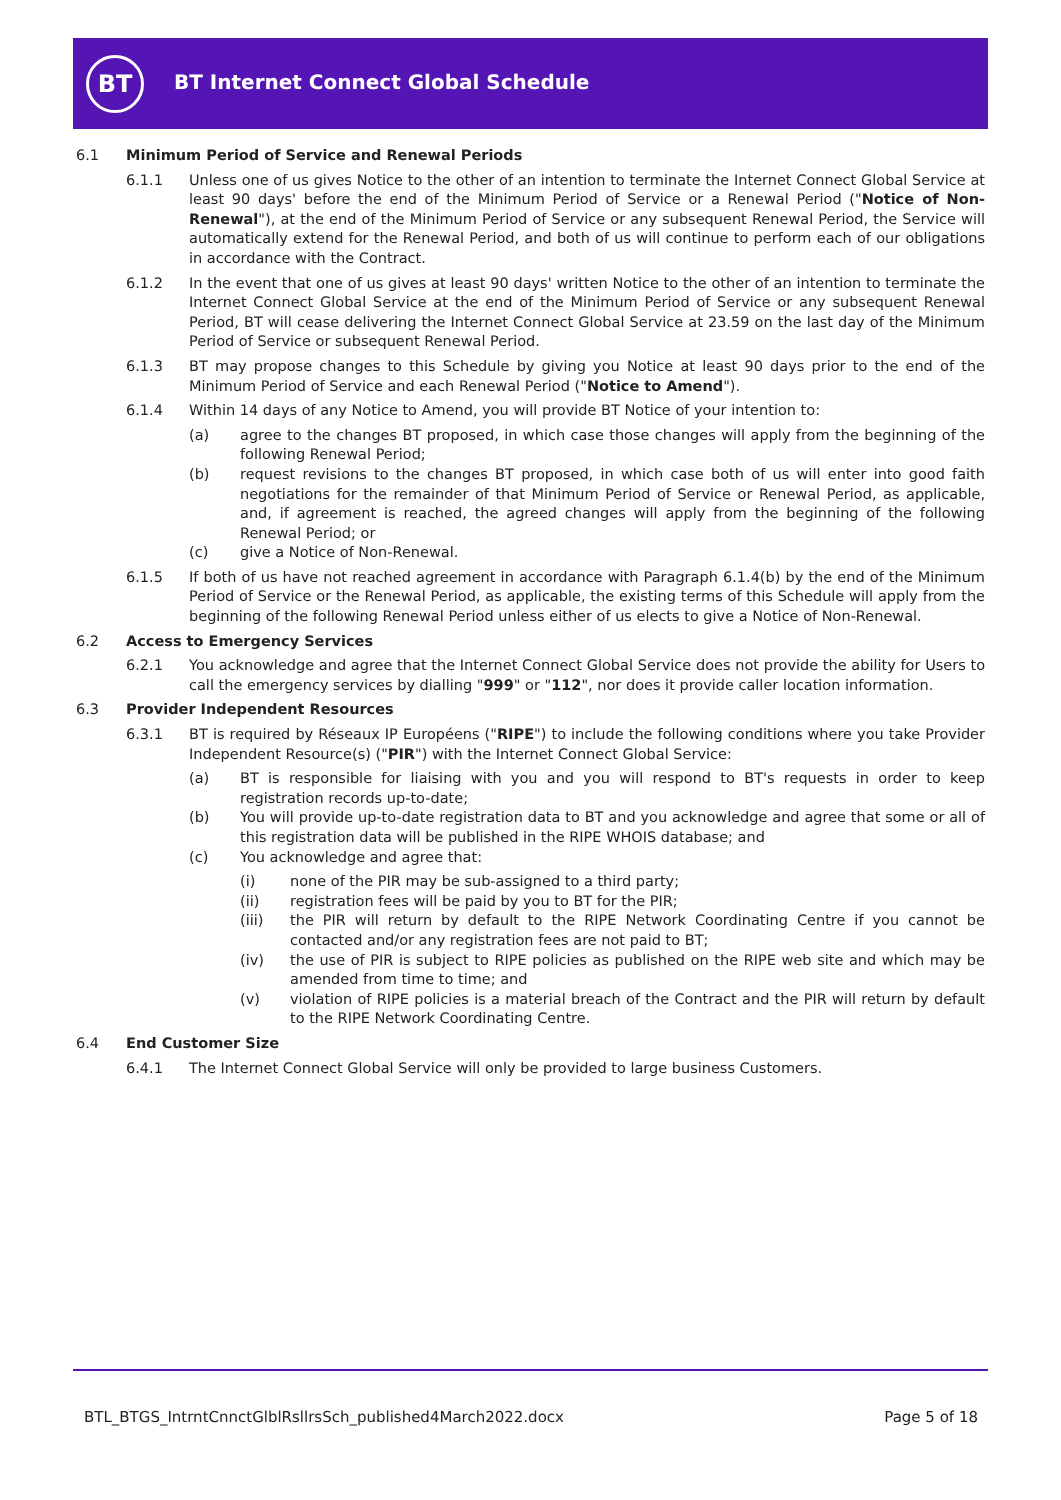BT
BT Internet Connect Global Schedule
6.1 Minimum Period of Service and Renewal Periods
6.1.1 Unless one of us gives Notice to the other of an intention to terminate the Internet Connect Global Service at least 90 days' before the end of the Minimum Period of Service or a Renewal Period ("Notice of Non-Renewal"), at the end of the Minimum Period of Service or any subsequent Renewal Period, the Service will automatically extend for the Renewal Period, and both of us will continue to perform each of our obligations in accordance with the Contract.
6.1.2 In the event that one of us gives at least 90 days' written Notice to the other of an intention to terminate the Internet Connect Global Service at the end of the Minimum Period of Service or any subsequent Renewal Period, BT will cease delivering the Internet Connect Global Service at 23.59 on the last day of the Minimum Period of Service or subsequent Renewal Period.
6.1.3 BT may propose changes to this Schedule by giving you Notice at least 90 days prior to the end of the Minimum Period of Service and each Renewal Period ("Notice to Amend").
6.1.4 Within 14 days of any Notice to Amend, you will provide BT Notice of your intention to:
(a) agree to the changes BT proposed, in which case those changes will apply from the beginning of the following Renewal Period;
(b) request revisions to the changes BT proposed, in which case both of us will enter into good faith negotiations for the remainder of that Minimum Period of Service or Renewal Period, as applicable, and, if agreement is reached, the agreed changes will apply from the beginning of the following Renewal Period; or
(c) give a Notice of Non-Renewal.
6.1.5 If both of us have not reached agreement in accordance with Paragraph 6.1.4(b) by the end of the Minimum Period of Service or the Renewal Period, as applicable, the existing terms of this Schedule will apply from the beginning of the following Renewal Period unless either of us elects to give a Notice of Non-Renewal.
6.2 Access to Emergency Services
6.2.1 You acknowledge and agree that the Internet Connect Global Service does not provide the ability for Users to call the emergency services by dialling "999" or "112", nor does it provide caller location information.
6.3 Provider Independent Resources
6.3.1 BT is required by Réseaux IP Européens ("RIPE") to include the following conditions where you take Provider Independent Resource(s) ("PIR") with the Internet Connect Global Service:
(a) BT is responsible for liaising with you and you will respond to BT's requests in order to keep registration records up-to-date;
(b) You will provide up-to-date registration data to BT and you acknowledge and agree that some or all of this registration data will be published in the RIPE WHOIS database; and
(c) You acknowledge and agree that:
(i) none of the PIR may be sub-assigned to a third party;
(ii) registration fees will be paid by you to BT for the PIR;
(iii) the PIR will return by default to the RIPE Network Coordinating Centre if you cannot be contacted and/or any registration fees are not paid to BT;
(iv) the use of PIR is subject to RIPE policies as published on the RIPE web site and which may be amended from time to time; and
(v) violation of RIPE policies is a material breach of the Contract and the PIR will return by default to the RIPE Network Coordinating Centre.
6.4 End Customer Size
6.4.1 The Internet Connect Global Service will only be provided to large business Customers.
BTL_BTGS_IntrntCnnctGlblRsllrsSch_published4March2022.docx
Page 5 of 18